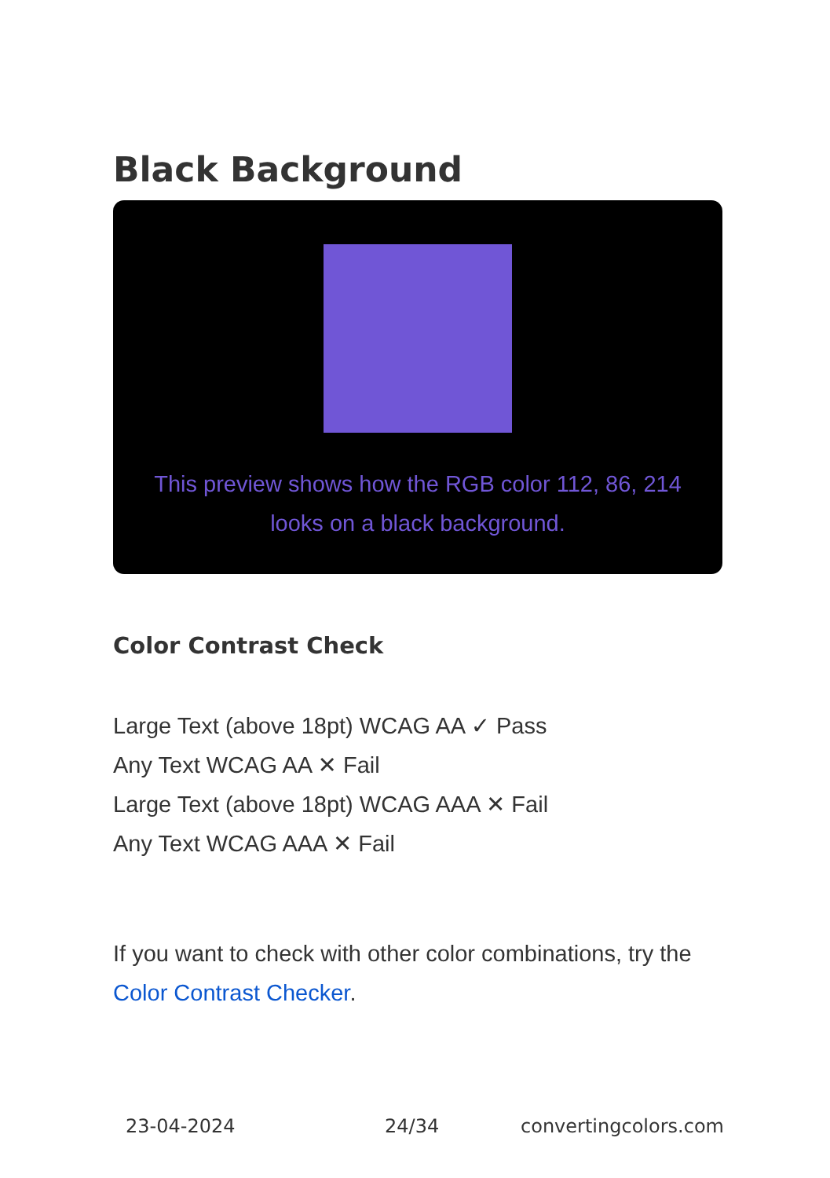Black Background
This preview shows how the RGB color 112, 86, 214 looks on a black background.
Color Contrast Check
Large Text (above 18pt) WCAG AA ✓ Pass
Any Text WCAG AA ✕ Fail
Large Text (above 18pt) WCAG AAA ✕ Fail
Any Text WCAG AAA ✕ Fail
If you want to check with other color combinations, try the Color Contrast Checker.
23-04-2024 24/34 convertingcolors.com